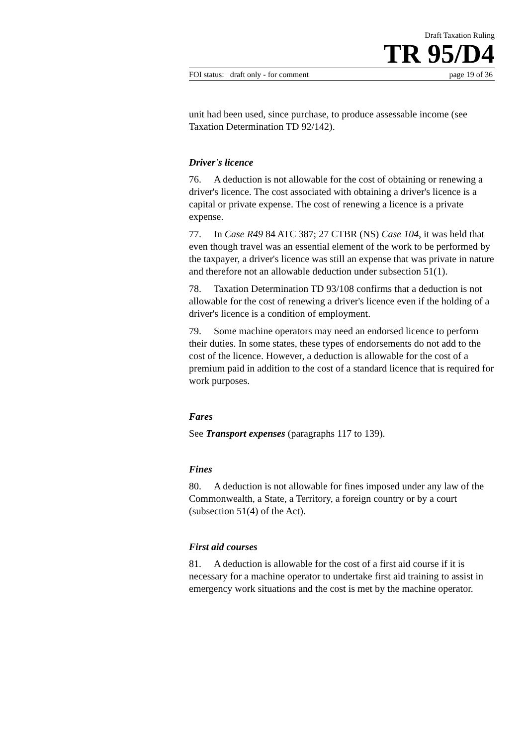Draft Taxation Ruling
TR 95/D4
FOI status: draft only - for comment page 19 of 36
unit had been used, since purchase, to produce assessable income (see Taxation Determination TD 92/142).
Driver's licence
76. A deduction is not allowable for the cost of obtaining or renewing a driver's licence. The cost associated with obtaining a driver's licence is a capital or private expense. The cost of renewing a licence is a private expense.
77. In Case R49 84 ATC 387; 27 CTBR (NS) Case 104, it was held that even though travel was an essential element of the work to be performed by the taxpayer, a driver's licence was still an expense that was private in nature and therefore not an allowable deduction under subsection 51(1).
78. Taxation Determination TD 93/108 confirms that a deduction is not allowable for the cost of renewing a driver's licence even if the holding of a driver's licence is a condition of employment.
79. Some machine operators may need an endorsed licence to perform their duties. In some states, these types of endorsements do not add to the cost of the licence. However, a deduction is allowable for the cost of a premium paid in addition to the cost of a standard licence that is required for work purposes.
Fares
See Transport expenses (paragraphs 117 to 139).
Fines
80. A deduction is not allowable for fines imposed under any law of the Commonwealth, a State, a Territory, a foreign country or by a court (subsection 51(4) of the Act).
First aid courses
81. A deduction is allowable for the cost of a first aid course if it is necessary for a machine operator to undertake first aid training to assist in emergency work situations and the cost is met by the machine operator.